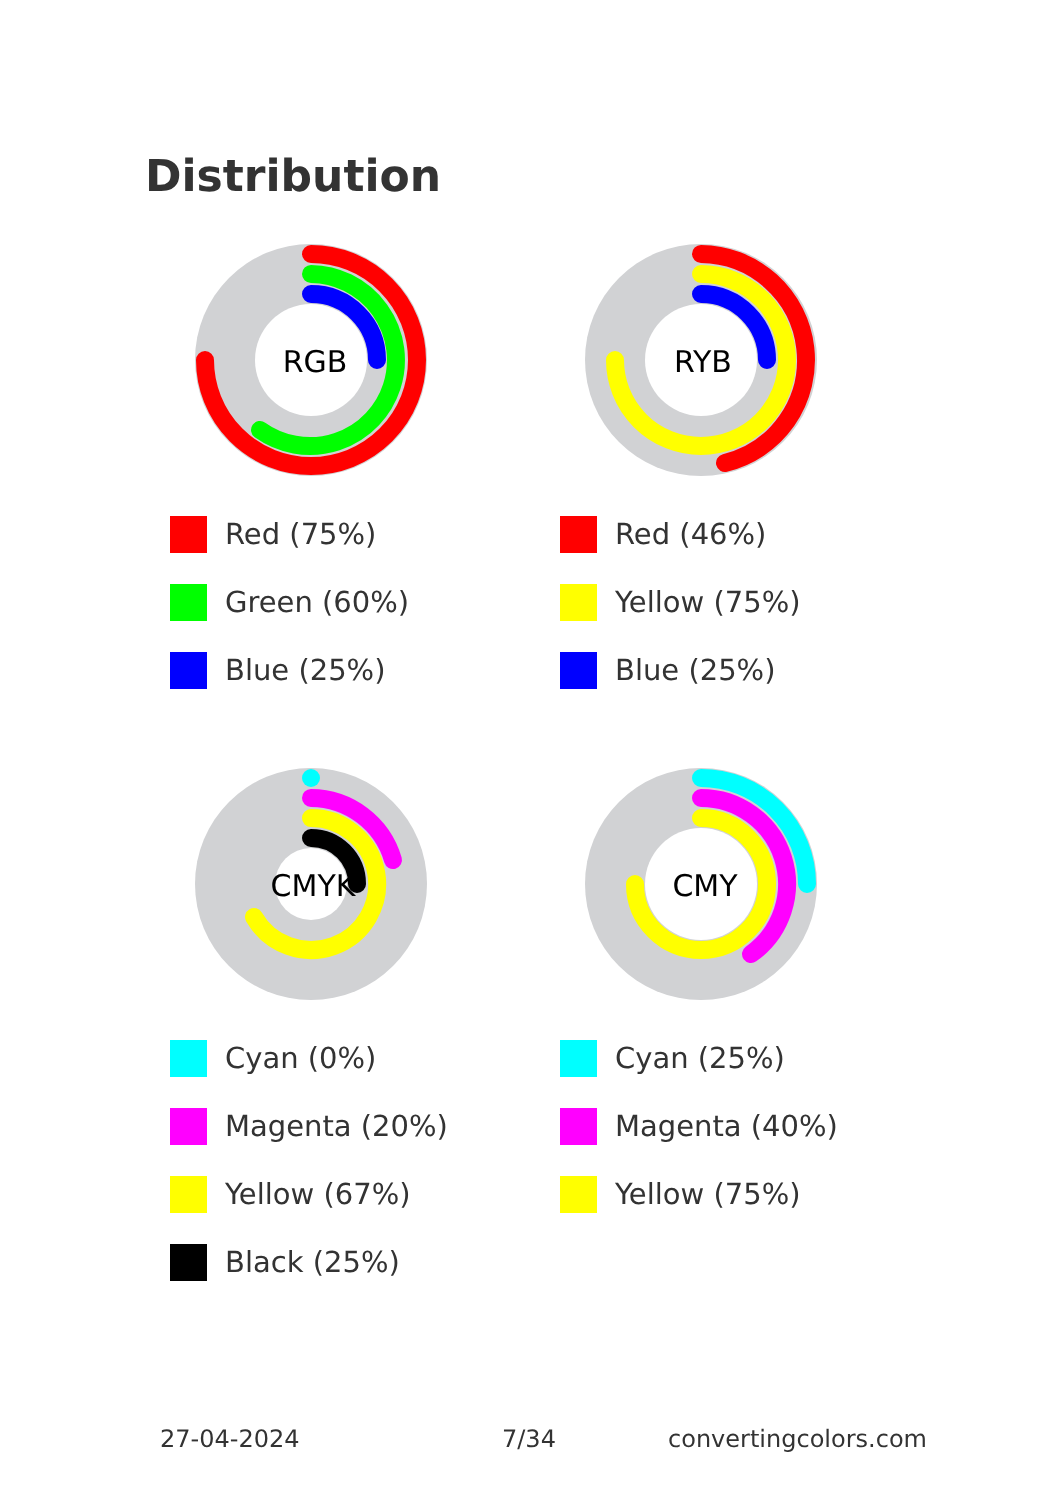Distribution
RGB
Red (75%)
Green (60%)
Blue (25%)
RYB
Red (46%)
Yellow (75%)
Blue (25%)
CMYK
Cyan (0%)
Magenta (20%)
Yellow (67%)
Black (25%)
CMY
Cyan (25%)
Magenta (40%)
Yellow (75%)
27-04-2024 7/34 convertingcolors.com